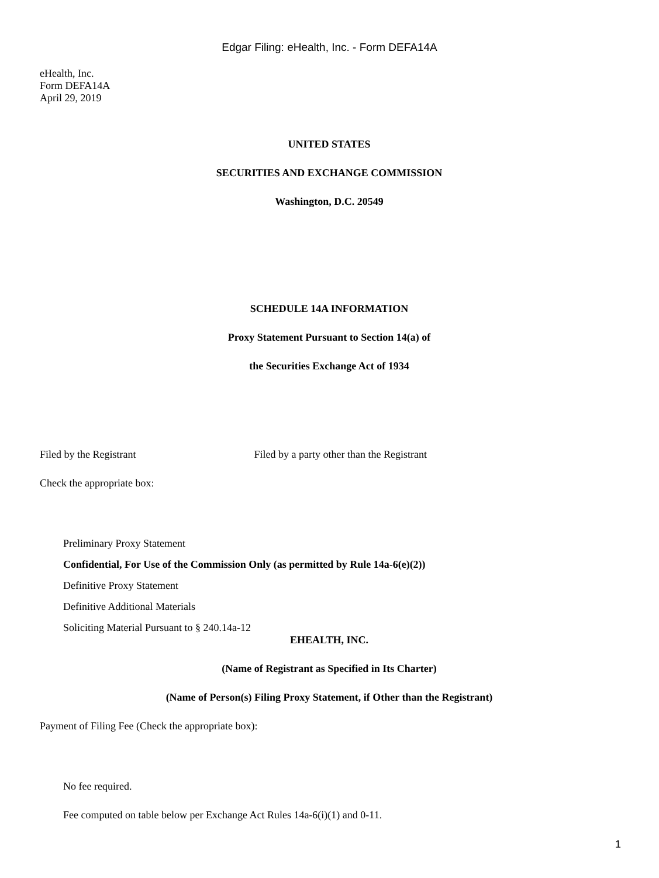Edgar Filing: eHealth, Inc. - Form DEFA14A
eHealth, Inc.
Form DEFA14A
April 29, 2019
UNITED STATES
SECURITIES AND EXCHANGE COMMISSION
Washington, D.C. 20549
SCHEDULE 14A INFORMATION
Proxy Statement Pursuant to Section 14(a) of
the Securities Exchange Act of 1934
Filed by the Registrant Filed by a party other than the Registrant
Check the appropriate box:
Preliminary Proxy Statement
Confidential, For Use of the Commission Only (as permitted by Rule 14a-6(e)(2))
Definitive Proxy Statement
Definitive Additional Materials
Soliciting Material Pursuant to § 240.14a-12
EHEALTH, INC.
(Name of Registrant as Specified in Its Charter)
(Name of Person(s) Filing Proxy Statement, if Other than the Registrant)
Payment of Filing Fee (Check the appropriate box):
No fee required.
Fee computed on table below per Exchange Act Rules 14a-6(i)(1) and 0-11.
1